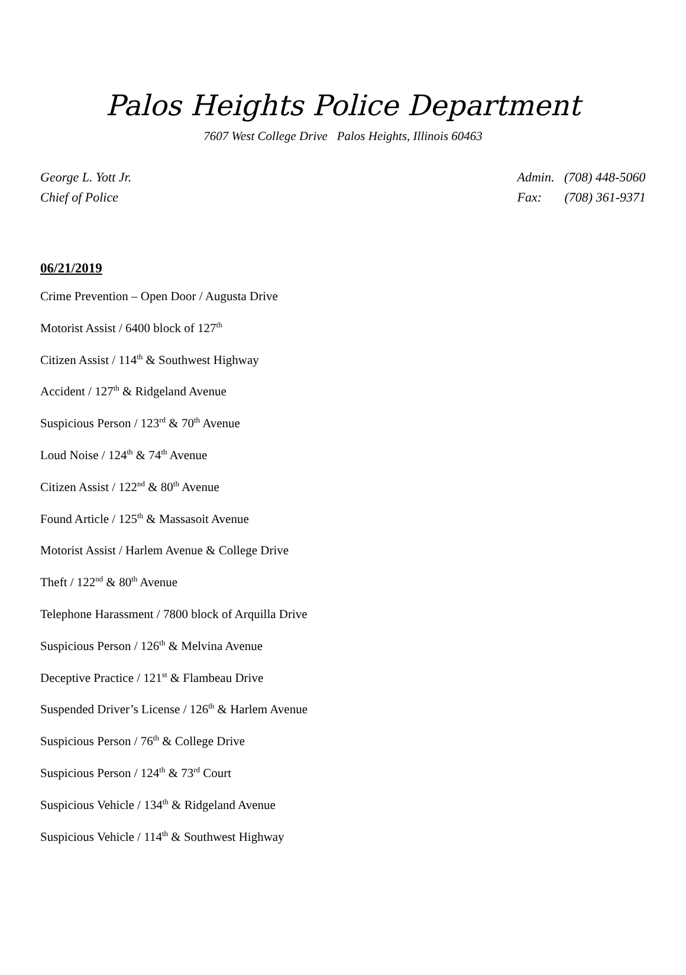Palos Heights Police Department
7607 West College Drive Palos Heights, Illinois 60463
George L. Yott Jr.
Chief of Police
Admin. (708) 448-5060
Fax: (708) 361-9371
06/21/2019
Crime Prevention – Open Door / Augusta Drive
Motorist Assist / 6400 block of 127<sup>th</sup>
Citizen Assist / 114<sup>th</sup> & Southwest Highway
Accident / 127<sup>th</sup> & Ridgeland Avenue
Suspicious Person / 123<sup>rd</sup> & 70<sup>th</sup> Avenue
Loud Noise / 124<sup>th</sup> & 74<sup>th</sup> Avenue
Citizen Assist / 122<sup>nd</sup> & 80<sup>th</sup> Avenue
Found Article / 125<sup>th</sup> & Massasoit Avenue
Motorist Assist / Harlem Avenue & College Drive
Theft / 122<sup>nd</sup> & 80<sup>th</sup> Avenue
Telephone Harassment / 7800 block of Arquilla Drive
Suspicious Person / 126<sup>th</sup> & Melvina Avenue
Deceptive Practice / 121<sup>st</sup> & Flambeau Drive
Suspended Driver’s License / 126<sup>th</sup> & Harlem Avenue
Suspicious Person / 76<sup>th</sup> & College Drive
Suspicious Person / 124<sup>th</sup> & 73<sup>rd</sup> Court
Suspicious Vehicle / 134<sup>th</sup> & Ridgeland Avenue
Suspicious Vehicle / 114<sup>th</sup> & Southwest Highway